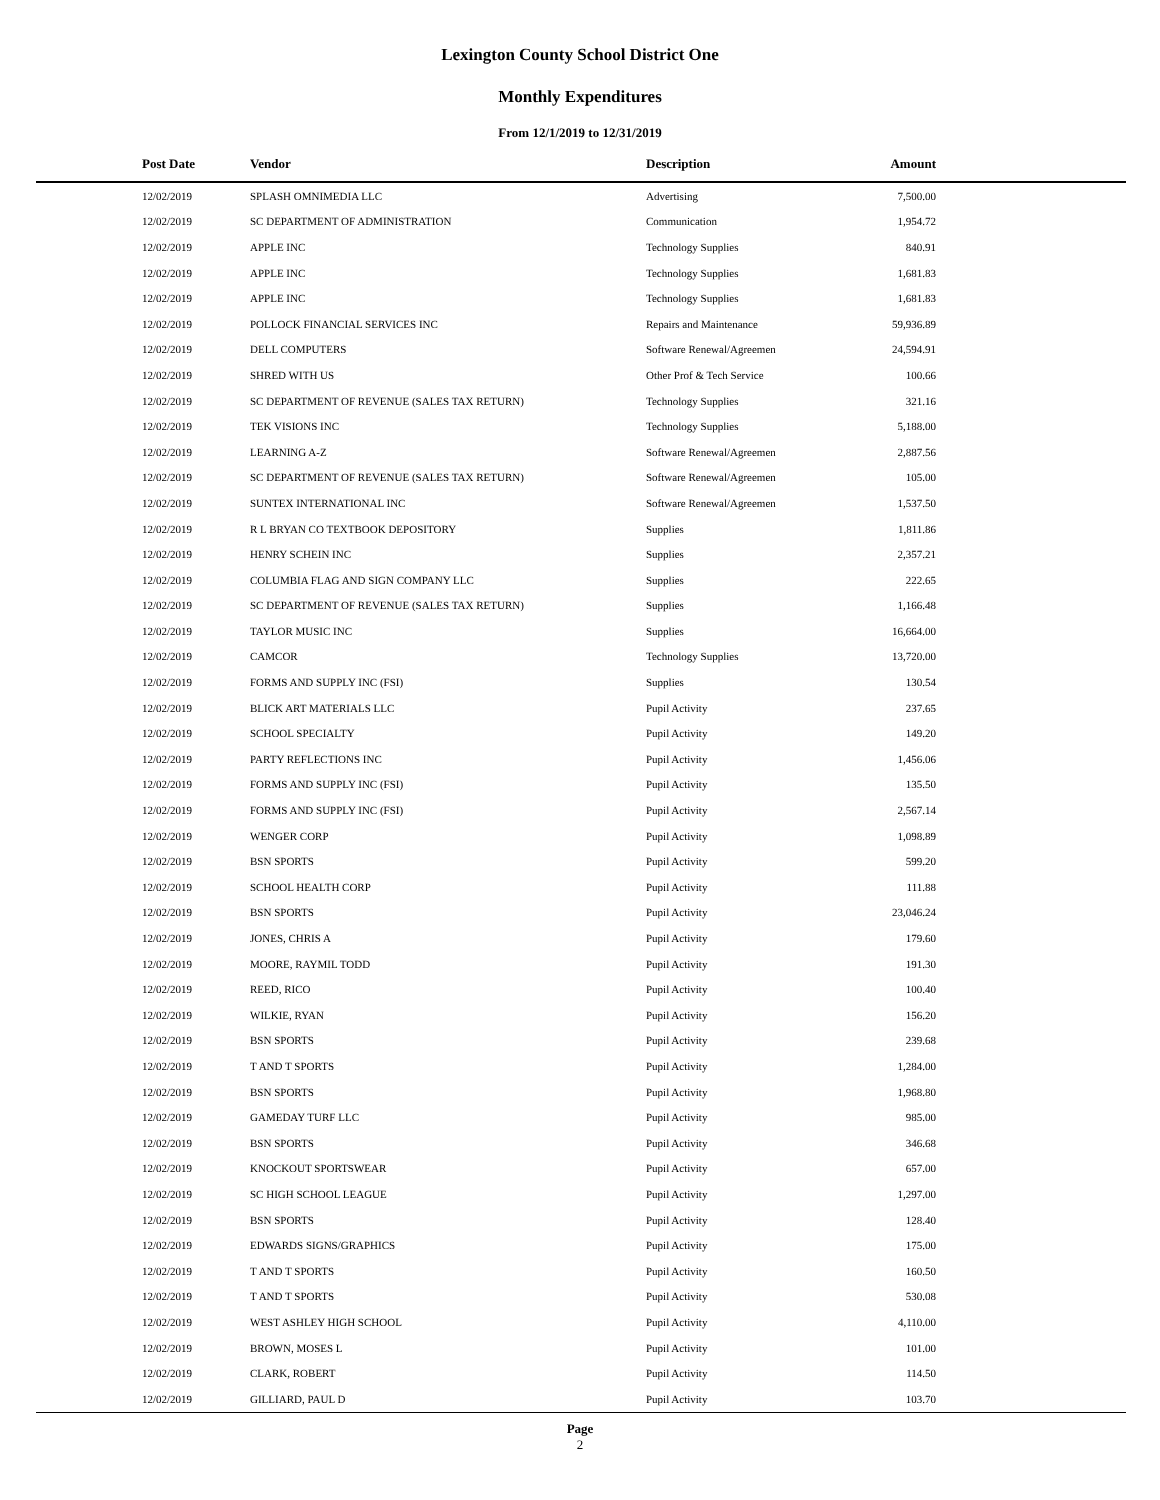Lexington County School District One
Monthly Expenditures
From 12/1/2019 to 12/31/2019
| Post Date | Vendor | Description | Amount | |
| --- | --- | --- | --- | --- |
| 12/02/2019 | SPLASH OMNIMEDIA LLC | Advertising | 7,500.00 | |
| 12/02/2019 | SC DEPARTMENT OF ADMINISTRATION | Communication | 1,954.72 | |
| 12/02/2019 | APPLE INC | Technology Supplies | 840.91 | |
| 12/02/2019 | APPLE INC | Technology Supplies | 1,681.83 | |
| 12/02/2019 | APPLE INC | Technology Supplies | 1,681.83 | |
| 12/02/2019 | POLLOCK FINANCIAL SERVICES INC | Repairs and Maintenance | 59,936.89 | |
| 12/02/2019 | DELL COMPUTERS | Software Renewal/Agreemen | 24,594.91 | |
| 12/02/2019 | SHRED WITH US | Other Prof & Tech Service | 100.66 | |
| 12/02/2019 | SC DEPARTMENT OF REVENUE (SALES TAX RETURN) | Technology Supplies | 321.16 | |
| 12/02/2019 | TEK VISIONS INC | Technology Supplies | 5,188.00 | |
| 12/02/2019 | LEARNING A-Z | Software Renewal/Agreemen | 2,887.56 | |
| 12/02/2019 | SC DEPARTMENT OF REVENUE (SALES TAX RETURN) | Software Renewal/Agreemen | 105.00 | |
| 12/02/2019 | SUNTEX INTERNATIONAL INC | Software Renewal/Agreemen | 1,537.50 | |
| 12/02/2019 | R L BRYAN CO TEXTBOOK DEPOSITORY | Supplies | 1,811.86 | |
| 12/02/2019 | HENRY SCHEIN INC | Supplies | 2,357.21 | |
| 12/02/2019 | COLUMBIA FLAG AND SIGN COMPANY LLC | Supplies | 222.65 | |
| 12/02/2019 | SC DEPARTMENT OF REVENUE (SALES TAX RETURN) | Supplies | 1,166.48 | |
| 12/02/2019 | TAYLOR MUSIC INC | Supplies | 16,664.00 | |
| 12/02/2019 | CAMCOR | Technology Supplies | 13,720.00 | |
| 12/02/2019 | FORMS AND SUPPLY INC (FSI) | Supplies | 130.54 | |
| 12/02/2019 | BLICK ART MATERIALS LLC | Pupil Activity | 237.65 | |
| 12/02/2019 | SCHOOL SPECIALTY | Pupil Activity | 149.20 | |
| 12/02/2019 | PARTY REFLECTIONS INC | Pupil Activity | 1,456.06 | |
| 12/02/2019 | FORMS AND SUPPLY INC (FSI) | Pupil Activity | 135.50 | |
| 12/02/2019 | FORMS AND SUPPLY INC (FSI) | Pupil Activity | 2,567.14 | |
| 12/02/2019 | WENGER CORP | Pupil Activity | 1,098.89 | |
| 12/02/2019 | BSN SPORTS | Pupil Activity | 599.20 | |
| 12/02/2019 | SCHOOL HEALTH CORP | Pupil Activity | 111.88 | |
| 12/02/2019 | BSN SPORTS | Pupil Activity | 23,046.24 | |
| 12/02/2019 | JONES, CHRIS A | Pupil Activity | 179.60 | |
| 12/02/2019 | MOORE, RAYMIL TODD | Pupil Activity | 191.30 | |
| 12/02/2019 | REED, RICO | Pupil Activity | 100.40 | |
| 12/02/2019 | WILKIE, RYAN | Pupil Activity | 156.20 | |
| 12/02/2019 | BSN SPORTS | Pupil Activity | 239.68 | |
| 12/02/2019 | T AND T SPORTS | Pupil Activity | 1,284.00 | |
| 12/02/2019 | BSN SPORTS | Pupil Activity | 1,968.80 | |
| 12/02/2019 | GAMEDAY TURF LLC | Pupil Activity | 985.00 | |
| 12/02/2019 | BSN SPORTS | Pupil Activity | 346.68 | |
| 12/02/2019 | KNOCKOUT SPORTSWEAR | Pupil Activity | 657.00 | |
| 12/02/2019 | SC HIGH SCHOOL LEAGUE | Pupil Activity | 1,297.00 | |
| 12/02/2019 | BSN SPORTS | Pupil Activity | 128.40 | |
| 12/02/2019 | EDWARDS SIGNS/GRAPHICS | Pupil Activity | 175.00 | |
| 12/02/2019 | T AND T SPORTS | Pupil Activity | 160.50 | |
| 12/02/2019 | T AND T SPORTS | Pupil Activity | 530.08 | |
| 12/02/2019 | WEST ASHLEY HIGH SCHOOL | Pupil Activity | 4,110.00 | |
| 12/02/2019 | BROWN, MOSES L | Pupil Activity | 101.00 | |
| 12/02/2019 | CLARK, ROBERT | Pupil Activity | 114.50 | |
| 12/02/2019 | GILLIARD, PAUL D | Pupil Activity | 103.70 | |
Page
2